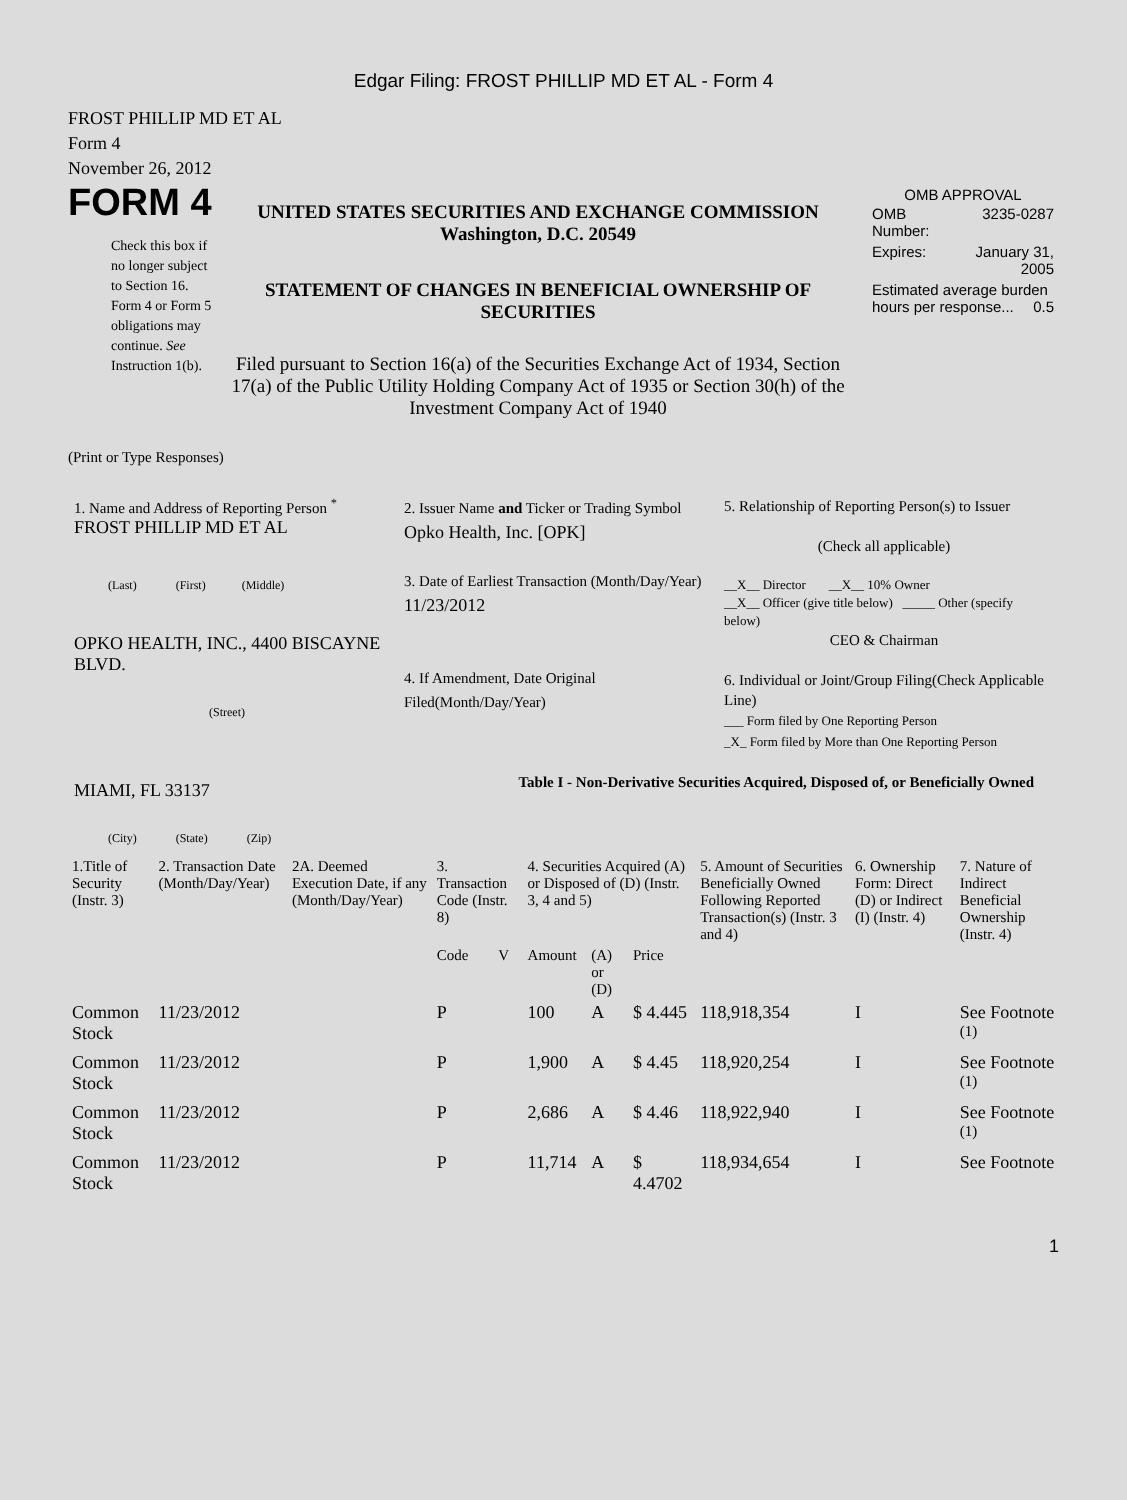Edgar Filing: FROST PHILLIP MD ET AL - Form 4
FROST PHILLIP MD ET AL
Form 4
November 26, 2012
FORM 4
Check this box if no longer subject to Section 16. Form 4 or Form 5 obligations may continue. See Instruction 1(b).
UNITED STATES SECURITIES AND EXCHANGE COMMISSION
Washington, D.C. 20549
STATEMENT OF CHANGES IN BENEFICIAL OWNERSHIP OF SECURITIES
Filed pursuant to Section 16(a) of the Securities Exchange Act of 1934, Section 17(a) of the Public Utility Holding Company Act of 1935 or Section 30(h) of the Investment Company Act of 1940
OMB APPROVAL
| OMB Number: | 3235-0287 |
| Expires: | January 31, 2005 |
| Estimated average burden hours per response... 0.5 | |
(Print or Type Responses)
1. Name and Address of Reporting Person <sup>*</sup>
FROST PHILLIP MD ET AL
(Last) (First) (Middle)
OPKO HEALTH, INC., 4400 BISCAYNE BLVD.
(Street)
MIAMI, FL 33137
(City) (State) (Zip)
2. Issuer Name and Ticker or Trading Symbol
Opko Health, Inc. [OPK]
3. Date of Earliest Transaction (Month/Day/Year)
11/23/2012
4. If Amendment, Date Original Filed(Month/Day/Year)
5. Relationship of Reporting Person(s) to Issuer
(Check all applicable)
__X__ Director __X__ 10% Owner
__X__ Officer (give title below) _____ Other (specify below)
CEO & Chairman
6. Individual or Joint/Group Filing(Check Applicable Line)
___ Form filed by One Reporting Person
_X_ Form filed by More than One Reporting Person
Table I - Non-Derivative Securities Acquired, Disposed of, or Beneficially Owned
| 1.Title of Security (Instr. 3) | 2. Transaction Date (Month/Day/Year) | 2A. Deemed Execution Date, if any (Month/Day/Year) | 3. Transaction Code (Instr. 8) | | 4. Securities Acquired (A) or Disposed of (D) (Instr. 3, 4 and 5) | | | 5. Amount of Securities Beneficially Owned Following Reported Transaction(s) (Instr. 3 and 4) | 6. Ownership Form: Direct (D) or Indirect (I) (Instr. 4) | 7. Nature of Indirect Beneficial Ownership (Instr. 4) |
| --- | --- | --- | --- | --- | --- | --- | --- | --- | --- | --- |
| | | | Code | V | Amount | (A) or (D) | Price | | | |
| Common Stock | 11/23/2012 | | P | | 100 | A | $ 4.445 | 118,918,354 | I | See Footnote <sup>(1)</sup> |
| Common Stock | 11/23/2012 | | P | | 1,900 | A | $ 4.45 | 118,920,254 | I | See Footnote <sup>(1)</sup> |
| Common Stock | 11/23/2012 | | P | | 2,686 | A | $ 4.46 | 118,922,940 | I | See Footnote <sup>(1)</sup> |
| Common Stock | 11/23/2012 | | P | | 11,714 | A | $ 4.4702 | 118,934,654 | I | See Footnote |
1